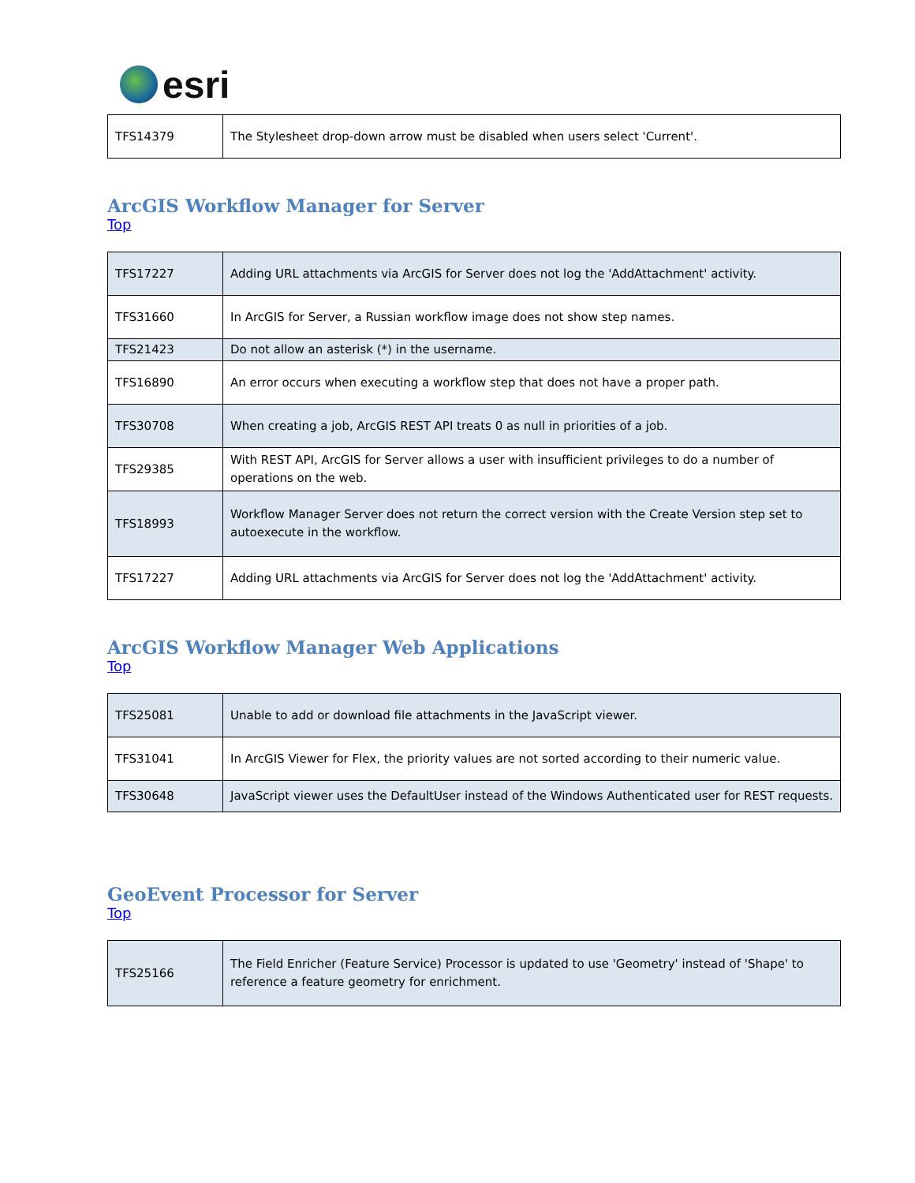esri
| TFS14379 | The Stylesheet drop-down arrow must be disabled when users select 'Current'. |
ArcGIS Workflow Manager for Server
Top
| TFS17227 | Adding URL attachments via ArcGIS for Server does not log the 'AddAttachment' activity. |
| TFS31660 | In ArcGIS for Server, a Russian workflow image does not show step names. |
| TFS21423 | Do not allow an asterisk (*) in the username. |
| TFS16890 | An error occurs when executing a workflow step that does not have a proper path. |
| TFS30708 | When creating a job, ArcGIS REST API treats 0 as null in priorities of a job. |
| TFS29385 | With REST API, ArcGIS for Server allows a user with insufficient privileges to do a number of operations on the web. |
| TFS18993 | Workflow Manager Server does not return the correct version with the Create Version step set to autoexecute in the workflow. |
| TFS17227 | Adding URL attachments via ArcGIS for Server does not log the 'AddAttachment' activity. |
ArcGIS Workflow Manager Web Applications
Top
| TFS25081 | Unable to add or download file attachments in the JavaScript viewer. |
| TFS31041 | In ArcGIS Viewer for Flex, the priority values are not sorted according to their numeric value. |
| TFS30648 | JavaScript viewer uses the DefaultUser instead of the Windows Authenticated user for REST requests. |
GeoEvent Processor for Server
Top
| TFS25166 | The Field Enricher (Feature Service) Processor is updated to use 'Geometry' instead of 'Shape' to reference a feature geometry for enrichment. |